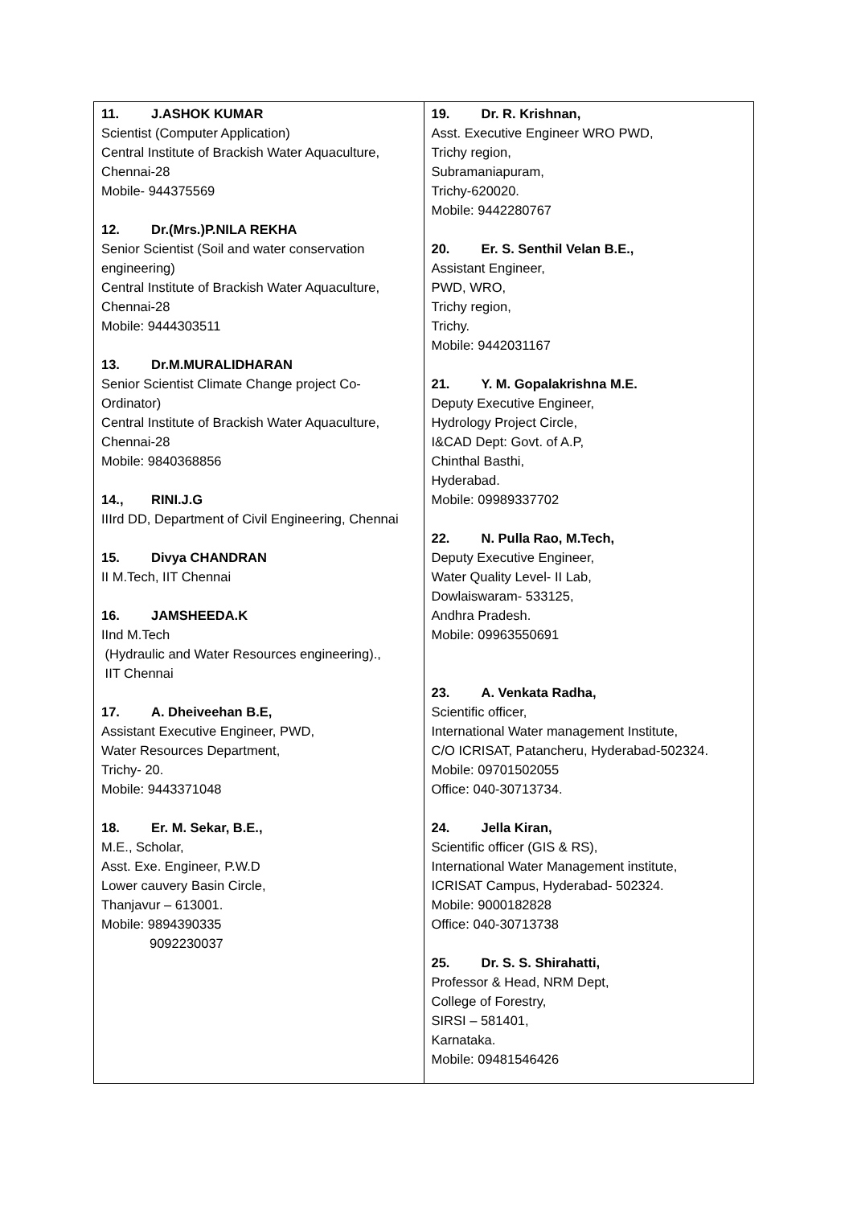| 11. J.ASHOK KUMAR Scientist (Computer Application) Central Institute of Brackish Water Aquaculture, Chennai-28 Mobile- 944375569 12. Dr.(Mrs.)P.NILA REKHA Senior Scientist (Soil and water conservation engineering) Central Institute of Brackish Water Aquaculture, Chennai-28 Mobile: 9444303511 13. Dr.M.MURALIDHARAN Senior Scientist Climate Change project Co-Ordinator) Central Institute of Brackish Water Aquaculture, Chennai-28 Mobile: 9840368856 14., RINI.J.G IIIrd DD, Department of Civil Engineering, Chennai 15. Divya CHANDRAN II M.Tech, IIT Chennai 16. JAMSHEEDA.K IInd M.Tech (Hydraulic and Water Resources engineering)., IIT Chennai 17. A. Dheiveehan B.E, Assistant Executive Engineer, PWD, Water Resources Department, Trichy- 20. Mobile: 9443371048 18. Er. M. Sekar, B.E., M.E., Scholar, Asst. Exe. Engineer, P.W.D Lower cauvery Basin Circle, Thanjavur – 613001. Mobile: 9894390335 9092230037 | 19. Dr. R. Krishnan, Asst. Executive Engineer WRO PWD, Trichy region, Subramaniapuram, Trichy-620020. Mobile: 9442280767 20. Er. S. Senthil Velan B.E., Assistant Engineer, PWD, WRO, Trichy region, Trichy. Mobile: 9442031167 21. Y. M. Gopalakrishna M.E. Deputy Executive Engineer, Hydrology Project Circle, I&CAD Dept: Govt. of A.P, Chinthal Basthi, Hyderabad. Mobile: 09989337702 22. N. Pulla Rao, M.Tech, Deputy Executive Engineer, Water Quality Level- II Lab, Dowlaiswaram- 533125, Andhra Pradesh. Mobile: 09963550691 23. A. Venkata Radha, Scientific officer, International Water management Institute, C/O ICRISAT, Patancheru, Hyderabad-502324. Mobile: 09701502055 Office: 040-30713734. 24. Jella Kiran, Scientific officer (GIS & RS), International Water Management institute, ICRISAT Campus, Hyderabad- 502324. Mobile: 9000182828 Office: 040-30713738 25. Dr. S. S. Shirahatti, Professor & Head, NRM Dept, College of Forestry, SIRSI – 581401, Karnataka. Mobile: 09481546426 |